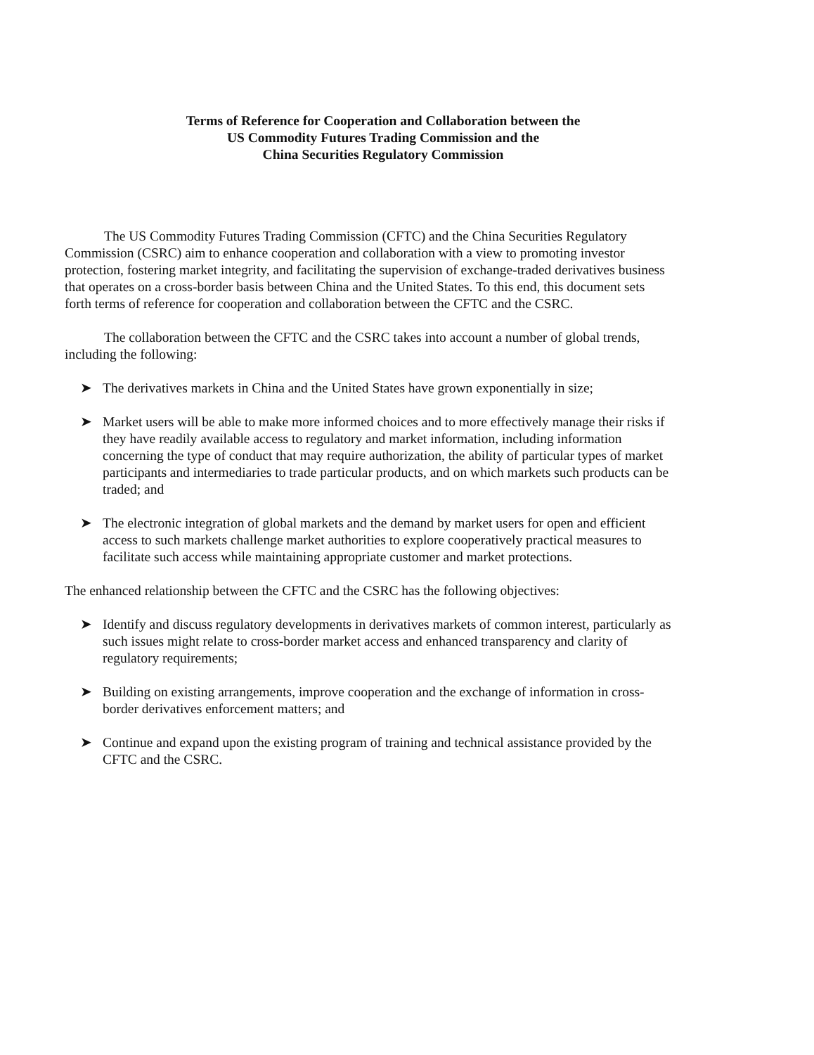Terms of Reference for Cooperation and Collaboration between the
US Commodity Futures Trading Commission and the
China Securities Regulatory Commission
The US Commodity Futures Trading Commission (CFTC) and the China Securities Regulatory Commission (CSRC) aim to enhance cooperation and collaboration with a view to promoting investor protection, fostering market integrity, and facilitating the supervision of exchange-traded derivatives business that operates on a cross-border basis between China and the United States. To this end, this document sets forth terms of reference for cooperation and collaboration between the CFTC and the CSRC.
The collaboration between the CFTC and the CSRC takes into account a number of global trends, including the following:
➤ The derivatives markets in China and the United States have grown exponentially in size;
➤ Market users will be able to make more informed choices and to more effectively manage their risks if they have readily available access to regulatory and market information, including information concerning the type of conduct that may require authorization, the ability of particular types of market participants and intermediaries to trade particular products, and on which markets such products can be traded; and
➤ The electronic integration of global markets and the demand by market users for open and efficient access to such markets challenge market authorities to explore cooperatively practical measures to facilitate such access while maintaining appropriate customer and market protections.
The enhanced relationship between the CFTC and the CSRC has the following objectives:
➤ Identify and discuss regulatory developments in derivatives markets of common interest, particularly as such issues might relate to cross-border market access and enhanced transparency and clarity of regulatory requirements;
➤ Building on existing arrangements, improve cooperation and the exchange of information in cross-border derivatives enforcement matters; and
➤ Continue and expand upon the existing program of training and technical assistance provided by the CFTC and the CSRC.